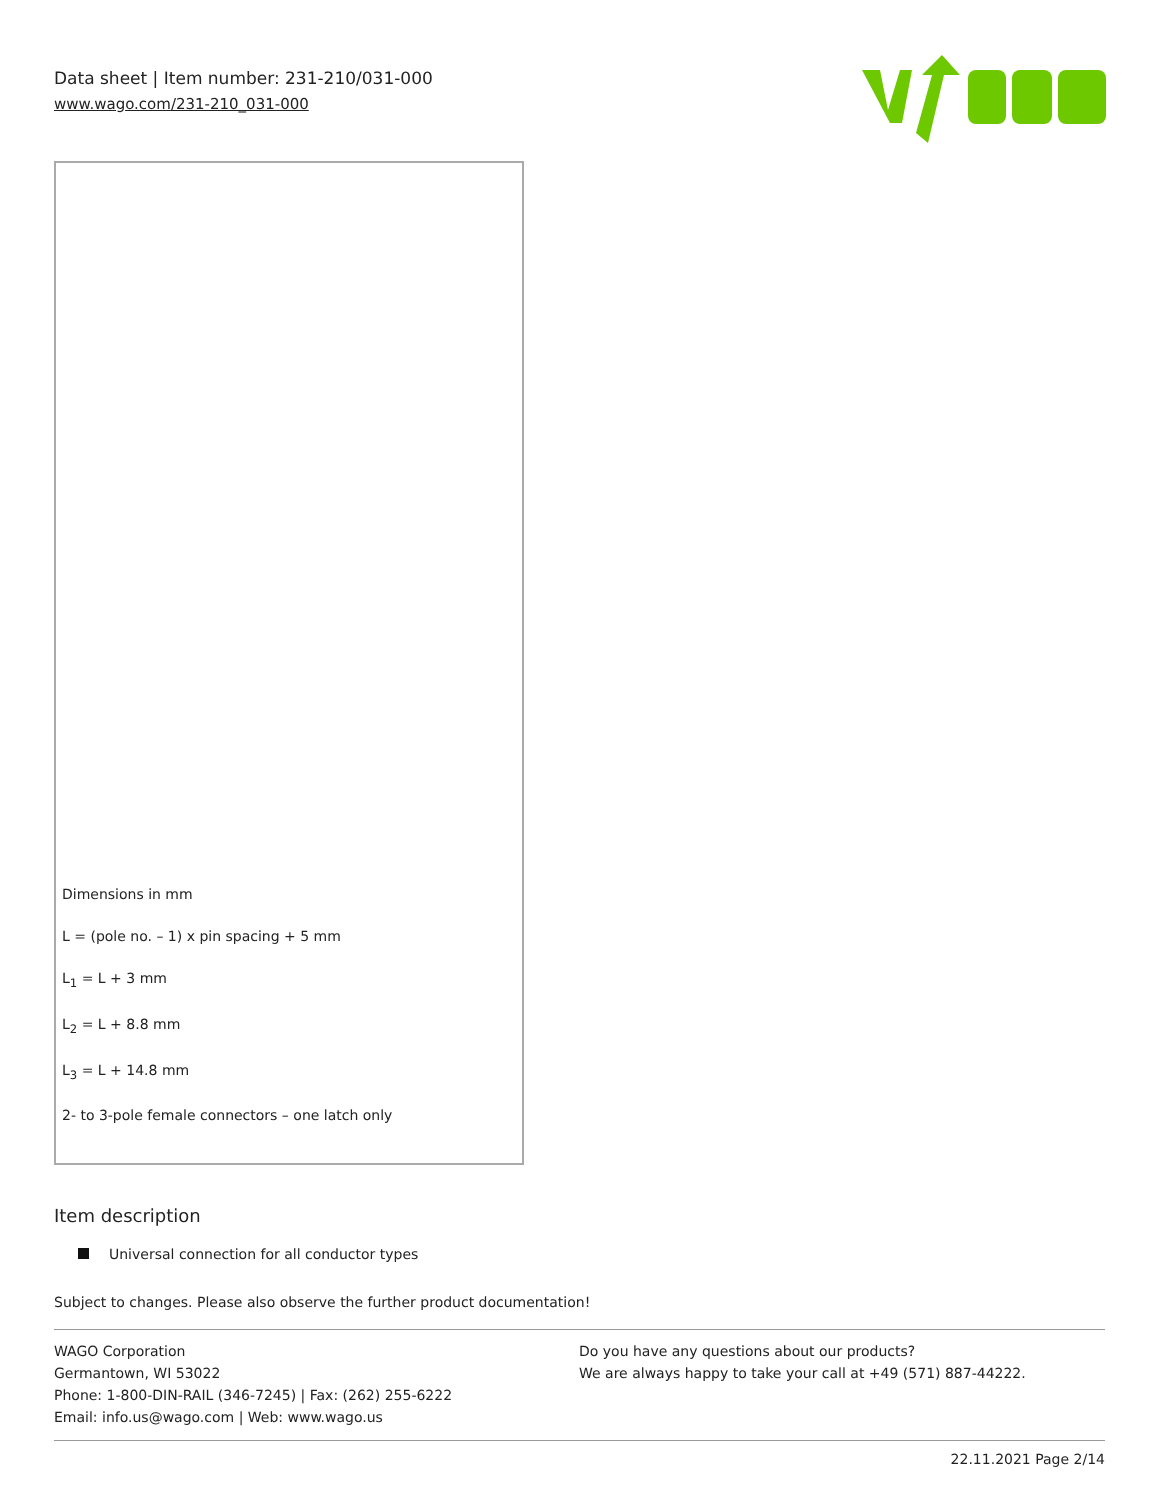Data sheet | Item number: 231-210/031-000
www.wago.com/231-210_031-000
Dimensions in mm
L = (pole no. – 1) x pin spacing + 5 mm
L<sub>1</sub> = L + 3 mm
L<sub>2</sub> = L + 8.8 mm
L<sub>3</sub> = L + 14.8 mm
2- to 3-pole female connectors – one latch only
Item description
Universal connection for all conductor types
Subject to changes. Please also observe the further product documentation!
WAGO Corporation
Germantown, WI 53022
Phone: 1-800-DIN-RAIL (346-7245) | Fax: (262) 255-6222
Email: info.us@wago.com | Web: www.wago.us
Do you have any questions about our products?
We are always happy to take your call at +49 (571) 887-44222.
22.11.2021 Page 2/14